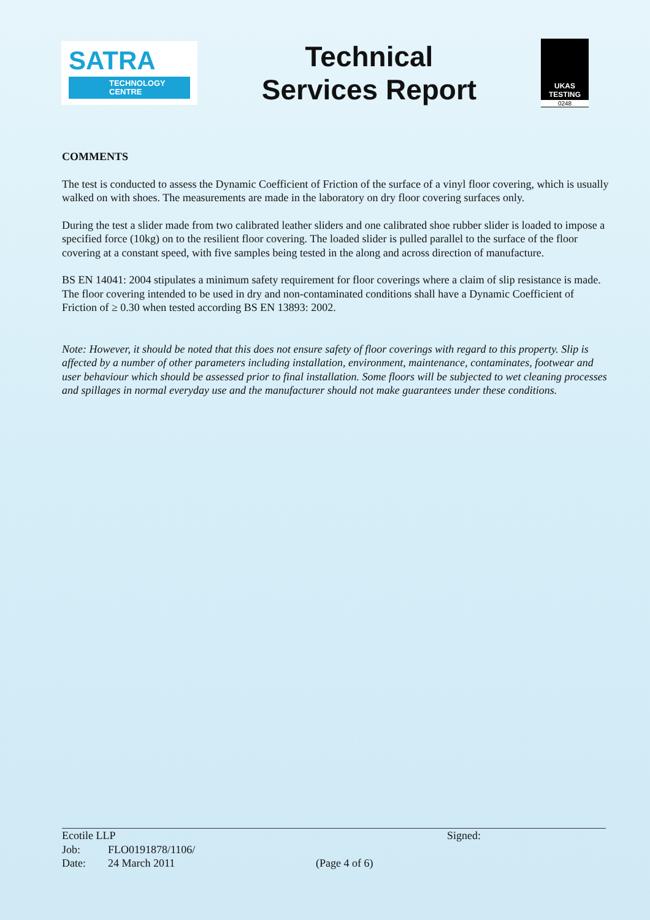SATRA
TECHNOLOGY
CENTRE
Technical
Services Report
UKAS
TESTING
0248
COMMENTS
The test is conducted to assess the Dynamic Coefficient of Friction of the surface of a vinyl floor covering, which is usually walked on with shoes. The measurements are made in the laboratory on dry floor covering surfaces only.
During the test a slider made from two calibrated leather sliders and one calibrated shoe rubber slider is loaded to impose a specified force (10kg) on to the resilient floor covering. The loaded slider is pulled parallel to the surface of the floor covering at a constant speed, with five samples being tested in the along and across direction of manufacture.
BS EN 14041: 2004 stipulates a minimum safety requirement for floor coverings where a claim of slip resistance is made. The floor covering intended to be used in dry and non-contaminated conditions shall have a Dynamic Coefficient of Friction of ≥ 0.30 when tested according BS EN 13893: 2002.
Note: However, it should be noted that this does not ensure safety of floor coverings with regard to this property. Slip is affected by a number of other parameters including installation, environment, maintenance, contaminates, footwear and user behaviour which should be assessed prior to final installation. Some floors will be subjected to wet cleaning processes and spillages in normal everyday use and the manufacturer should not make guarantees under these conditions.
Ecotile LLP
| Job: | FLO0191878/1106/ |
| Date: | 24 March 2011 |
(Page 4 of 6)
Signed: